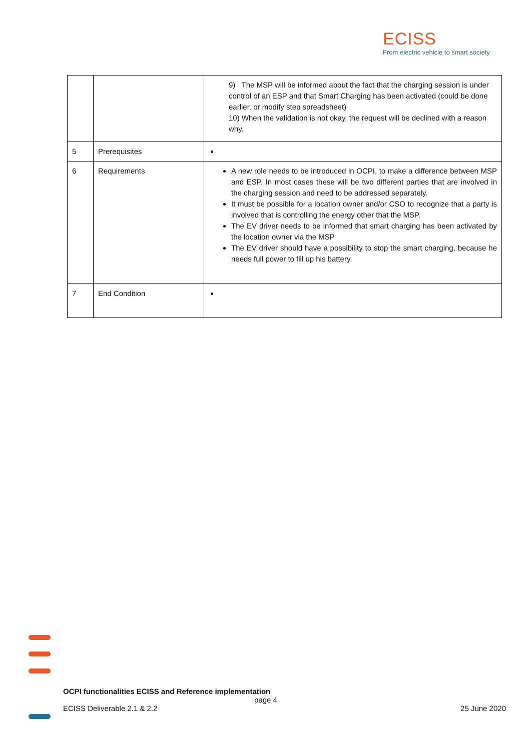ECISS
From electric vehicle to smart society
| | | 9) The MSP will be informed about the fact that the charging session is under control of an ESP and that Smart Charging has been activated (could be done earlier, or modify step spreadsheet) 10) When the validation is not okay, the request will be declined with a reason why. |
| 5 | Prerequisites | |
| 6 | Requirements | A new role needs to be introduced in OCPI, to make a difference between MSP and ESP. In most cases these will be two different parties that are involved in the charging session and need to be addressed separately. It must be possible for a location owner and/or CSO to recognize that a party is involved that is controlling the energy other that the MSP. The EV driver needs to be informed that smart charging has been activated by the location owner via the MSP The EV driver should have a possibility to stop the smart charging, because he needs full power to fill up his battery. |
| 7 | End Condition | |
OCPI functionalities ECISS and Reference implementation
page 4
ECISS Deliverable 2.1 & 2.2 25 June 2020